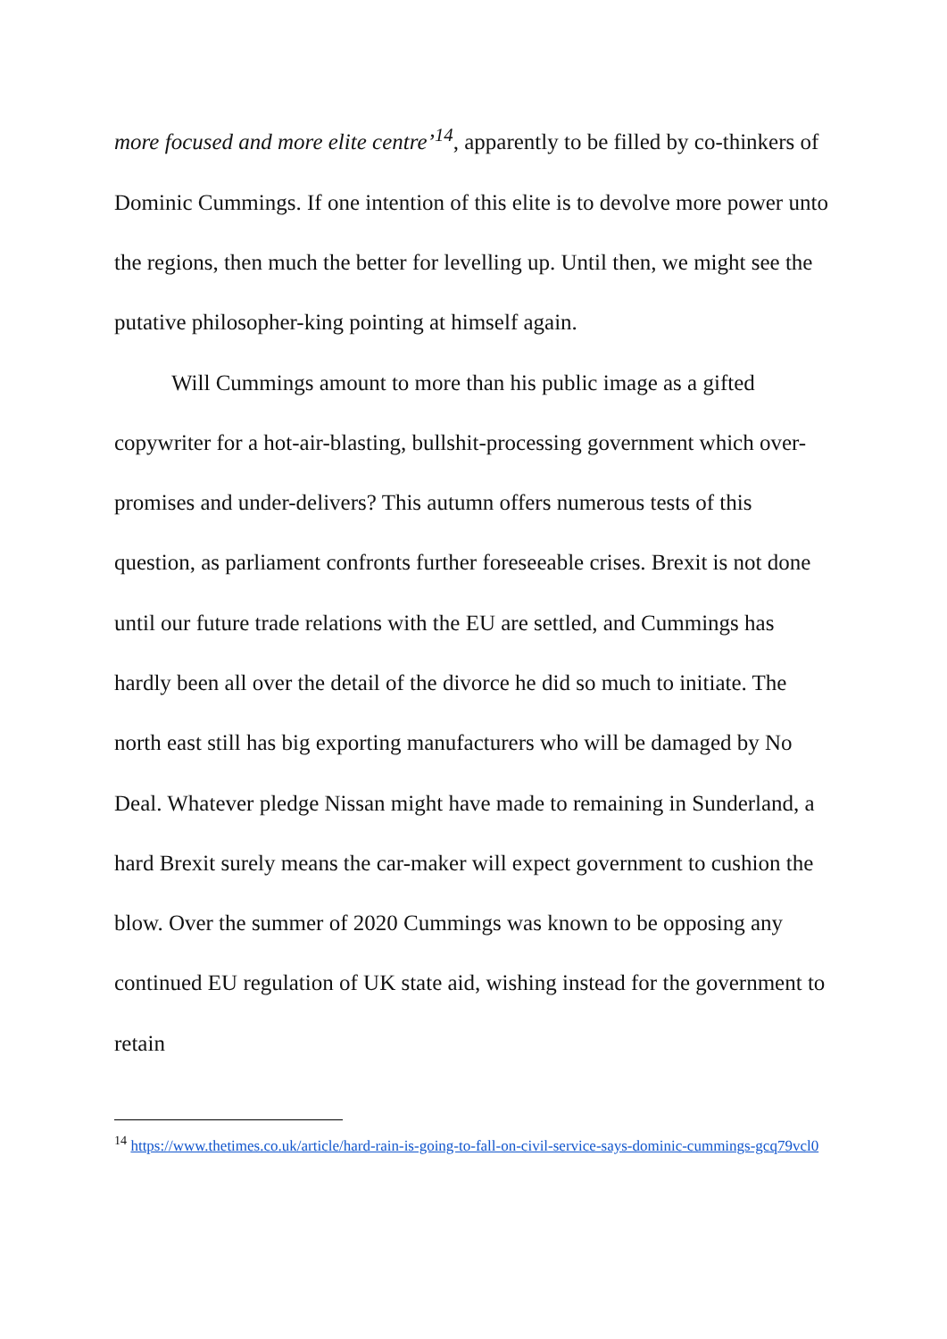more focused and more elite centre’<sup>14</sup>, apparently to be filled by co-thinkers of Dominic Cummings. If one intention of this elite is to devolve more power unto the regions, then much the better for levelling up. Until then, we might see the putative philosopher-king pointing at himself again.
Will Cummings amount to more than his public image as a gifted copywriter for a hot-air-blasting, bullshit-processing government which over-promises and under-delivers? This autumn offers numerous tests of this question, as parliament confronts further foreseeable crises. Brexit is not done until our future trade relations with the EU are settled, and Cummings has hardly been all over the detail of the divorce he did so much to initiate. The north east still has big exporting manufacturers who will be damaged by No Deal. Whatever pledge Nissan might have made to remaining in Sunderland, a hard Brexit surely means the car-maker will expect government to cushion the blow. Over the summer of 2020 Cummings was known to be opposing any continued EU regulation of UK state aid, wishing instead for the government to retain
<sup>14</sup> https://www.thetimes.co.uk/article/hard-rain-is-going-to-fall-on-civil-service-says-dominic-cummings-gcq79vcl0